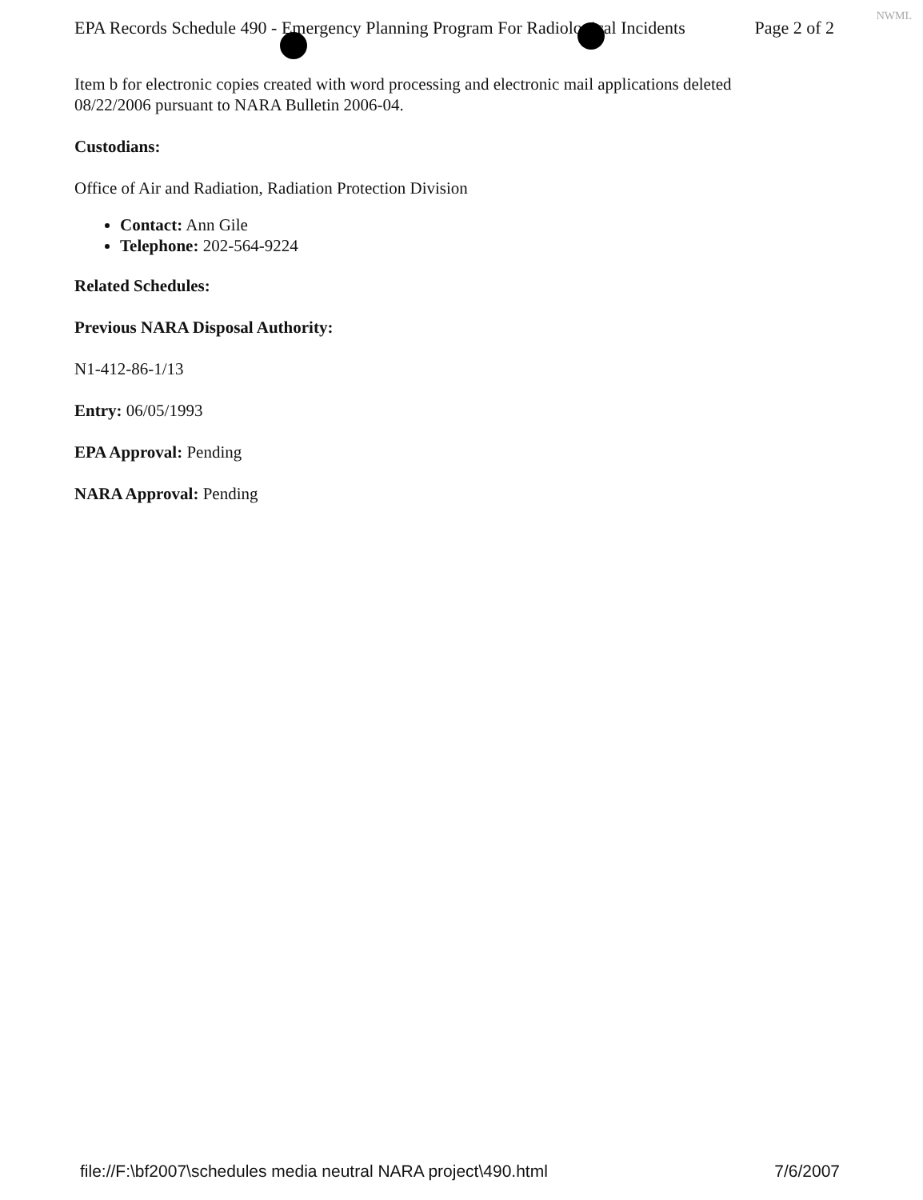NWML
EPA Records Schedule 490 - Emergency Planning Program For Radiological Incidents Page 2 of 2
Item b for electronic copies created with word processing and electronic mail applications deleted
08/22/2006 pursuant to NARA Bulletin 2006-04.
Custodians:
Office of Air and Radiation, Radiation Protection Division
Contact: Ann Gile
Telephone: 202-564-9224
Related Schedules:
Previous NARA Disposal Authority:
N1-412-86-1/13
Entry: 06/05/1993
EPA Approval: Pending
NARA Approval: Pending
file://F:\bf2007\schedules media neutral NARA project\490.html 7/6/2007